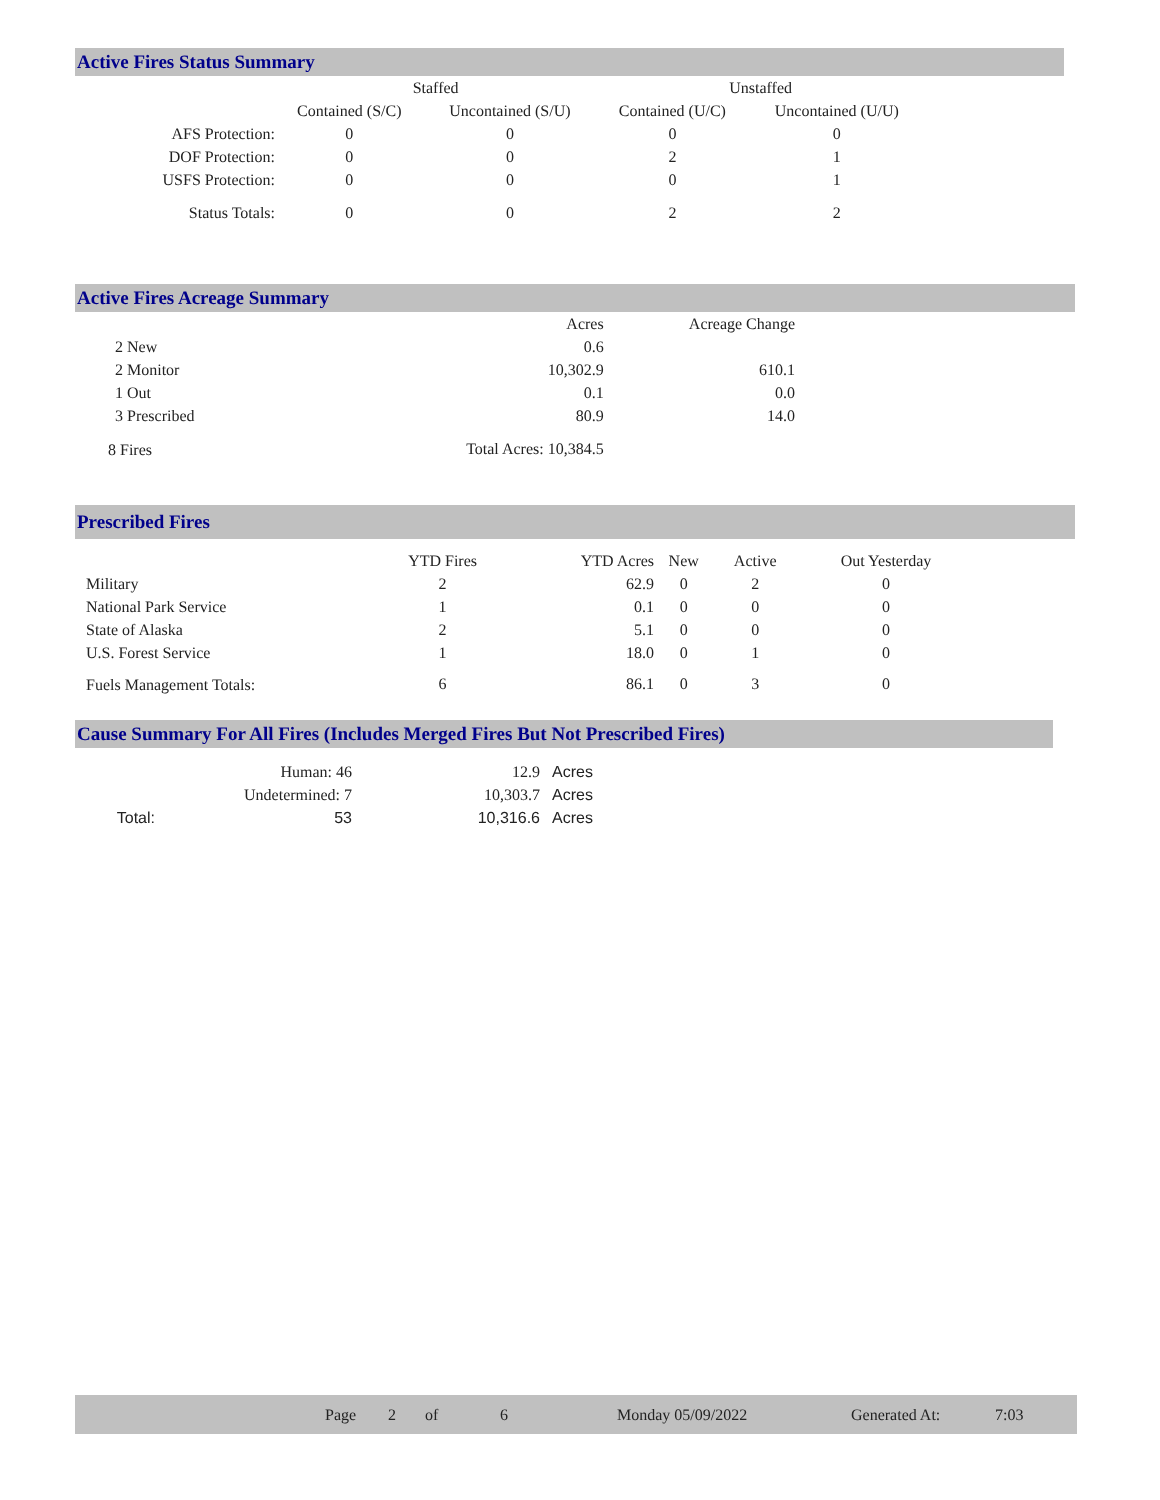Active Fires Status Summary
| | Staffed | | Unstaffed | |
| --- | --- | --- | --- | --- |
| | Contained (S/C) | Uncontained (S/U) | Contained (U/C) | Uncontained (U/U) |
| AFS Protection: | 0 | 0 | 0 | 0 |
| DOF Protection: | 0 | 0 | 2 | 1 |
| USFS Protection: | 0 | 0 | 0 | 1 |
| Status Totals: | 0 | 0 | 2 | 2 |
Active Fires Acreage Summary
| | Acres | Acreage Change |
| --- | --- | --- |
| 2 New | 0.6 | |
| 2 Monitor | 10,302.9 | 610.1 |
| 1 Out | 0.1 | 0.0 |
| 3 Prescribed | 80.9 | 14.0 |
| 8 Fires | Total Acres: 10,384.5 | |
Prescribed Fires
| | YTD Fires | YTD Acres | New | Active | Out Yesterday |
| --- | --- | --- | --- | --- | --- |
| Military | 2 | 62.9 | 0 | 2 | 0 |
| National Park Service | 1 | 0.1 | 0 | 0 | 0 |
| State of Alaska | 2 | 5.1 | 0 | 0 | 0 |
| U.S. Forest Service | 1 | 18.0 | 0 | 1 | 0 |
| Fuels Management Totals: | 6 | 86.1 | 0 | 3 | 0 |
Cause Summary For All Fires (Includes Merged Fires But Not Prescribed Fires)
| | Human: 46 | 12.9 | Acres |
| | Undetermined: 7 | 10,303.7 | Acres |
| Total: | 53 | 10,316.6 | Acres |
Page 2 of 6 Monday 05/09/2022 Generated At: 7:03